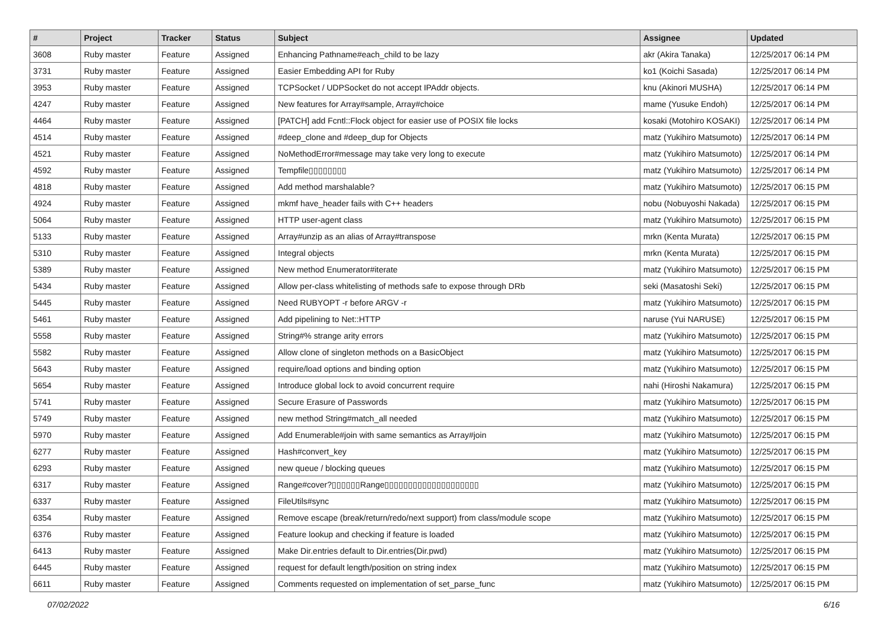| # | Project | Tracker | Status | Subject | Assignee | Updated |
| --- | --- | --- | --- | --- | --- | --- |
| 3608 | Ruby master | Feature | Assigned | Enhancing Pathname#each_child to be lazy | akr (Akira Tanaka) | 12/25/2017 06:14 PM |
| 3731 | Ruby master | Feature | Assigned | Easier Embedding API for Ruby | ko1 (Koichi Sasada) | 12/25/2017 06:14 PM |
| 3953 | Ruby master | Feature | Assigned | TCPSocket / UDPSocket do not accept IPAddr objects. | knu (Akinori MUSHA) | 12/25/2017 06:14 PM |
| 4247 | Ruby master | Feature | Assigned | New features for Array#sample, Array#choice | mame (Yusuke Endoh) | 12/25/2017 06:14 PM |
| 4464 | Ruby master | Feature | Assigned | [PATCH] add Fcntl::Flock object for easier use of POSIX file locks | kosaki (Motohiro KOSAKI) | 12/25/2017 06:14 PM |
| 4514 | Ruby master | Feature | Assigned | #deep_clone and #deep_dup for Objects | matz (Yukihiro Matsumoto) | 12/25/2017 06:14 PM |
| 4521 | Ruby master | Feature | Assigned | NoMethodError#message may take very long to execute | matz (Yukihiro Matsumoto) | 12/25/2017 06:14 PM |
| 4592 | Ruby master | Feature | Assigned | Tempfile▯▯▯▯▯▯▯▯ | matz (Yukihiro Matsumoto) | 12/25/2017 06:14 PM |
| 4818 | Ruby master | Feature | Assigned | Add method marshalable? | matz (Yukihiro Matsumoto) | 12/25/2017 06:15 PM |
| 4924 | Ruby master | Feature | Assigned | mkmf have_header fails with C++ headers | nobu (Nobuyoshi Nakada) | 12/25/2017 06:15 PM |
| 5064 | Ruby master | Feature | Assigned | HTTP user-agent class | matz (Yukihiro Matsumoto) | 12/25/2017 06:15 PM |
| 5133 | Ruby master | Feature | Assigned | Array#unzip as an alias of Array#transpose | mrkn (Kenta Murata) | 12/25/2017 06:15 PM |
| 5310 | Ruby master | Feature | Assigned | Integral objects | mrkn (Kenta Murata) | 12/25/2017 06:15 PM |
| 5389 | Ruby master | Feature | Assigned | New method Enumerator#iterate | matz (Yukihiro Matsumoto) | 12/25/2017 06:15 PM |
| 5434 | Ruby master | Feature | Assigned | Allow per-class whitelisting of methods safe to expose through DRb | seki (Masatoshi Seki) | 12/25/2017 06:15 PM |
| 5445 | Ruby master | Feature | Assigned | Need RUBYOPT -r before ARGV -r | matz (Yukihiro Matsumoto) | 12/25/2017 06:15 PM |
| 5461 | Ruby master | Feature | Assigned | Add pipelining to Net::HTTP | naruse (Yui NARUSE) | 12/25/2017 06:15 PM |
| 5558 | Ruby master | Feature | Assigned | String#% strange arity errors | matz (Yukihiro Matsumoto) | 12/25/2017 06:15 PM |
| 5582 | Ruby master | Feature | Assigned | Allow clone of singleton methods on a BasicObject | matz (Yukihiro Matsumoto) | 12/25/2017 06:15 PM |
| 5643 | Ruby master | Feature | Assigned | require/load options and binding option | matz (Yukihiro Matsumoto) | 12/25/2017 06:15 PM |
| 5654 | Ruby master | Feature | Assigned | Introduce global lock to avoid concurrent require | nahi (Hiroshi Nakamura) | 12/25/2017 06:15 PM |
| 5741 | Ruby master | Feature | Assigned | Secure Erasure of Passwords | matz (Yukihiro Matsumoto) | 12/25/2017 06:15 PM |
| 5749 | Ruby master | Feature | Assigned | new method String#match_all needed | matz (Yukihiro Matsumoto) | 12/25/2017 06:15 PM |
| 5970 | Ruby master | Feature | Assigned | Add Enumerable#join with same semantics as Array#join | matz (Yukihiro Matsumoto) | 12/25/2017 06:15 PM |
| 6277 | Ruby master | Feature | Assigned | Hash#convert_key | matz (Yukihiro Matsumoto) | 12/25/2017 06:15 PM |
| 6293 | Ruby master | Feature | Assigned | new queue / blocking queues | matz (Yukihiro Matsumoto) | 12/25/2017 06:15 PM |
| 6317 | Ruby master | Feature | Assigned | Range#cover?▯▯▯▯▯▯Range▯▯▯▯▯▯▯▯▯▯▯▯▯▯▯▯▯▯▯▯ | matz (Yukihiro Matsumoto) | 12/25/2017 06:15 PM |
| 6337 | Ruby master | Feature | Assigned | FileUtils#sync | matz (Yukihiro Matsumoto) | 12/25/2017 06:15 PM |
| 6354 | Ruby master | Feature | Assigned | Remove escape (break/return/redo/next support) from class/module scope | matz (Yukihiro Matsumoto) | 12/25/2017 06:15 PM |
| 6376 | Ruby master | Feature | Assigned | Feature lookup and checking if feature is loaded | matz (Yukihiro Matsumoto) | 12/25/2017 06:15 PM |
| 6413 | Ruby master | Feature | Assigned | Make Dir.entries default to Dir.entries(Dir.pwd) | matz (Yukihiro Matsumoto) | 12/25/2017 06:15 PM |
| 6445 | Ruby master | Feature | Assigned | request for default length/position on string index | matz (Yukihiro Matsumoto) | 12/25/2017 06:15 PM |
| 6611 | Ruby master | Feature | Assigned | Comments requested on implementation of set_parse_func | matz (Yukihiro Matsumoto) | 12/25/2017 06:15 PM |
07/02/2022 6/16